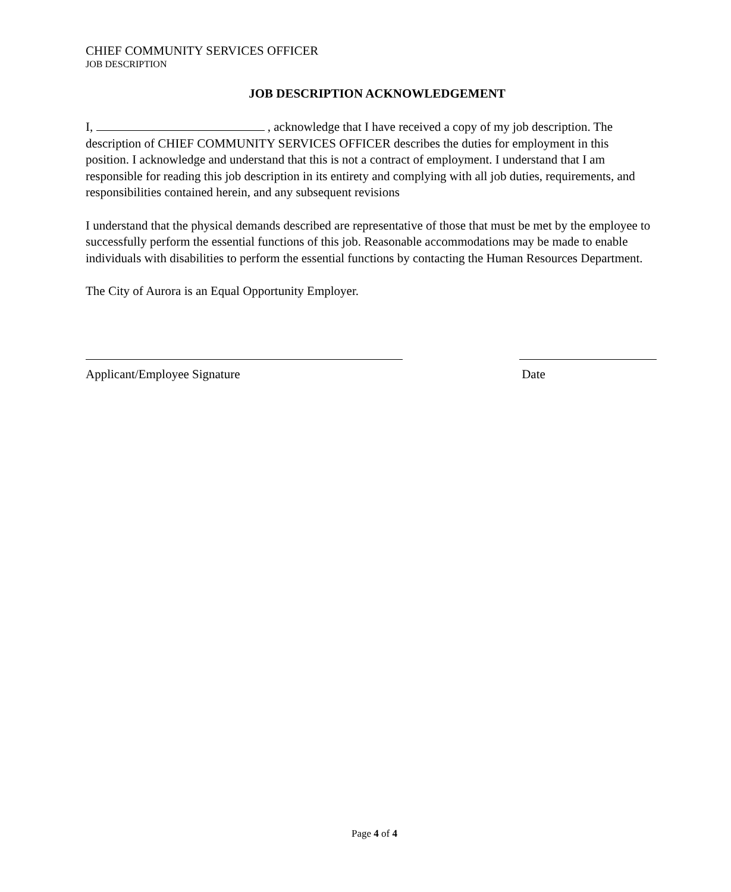CHIEF COMMUNITY SERVICES OFFICER
JOB DESCRIPTION
JOB DESCRIPTION ACKNOWLEDGEMENT
I, , acknowledge that I have received a copy of my job description. The description of CHIEF COMMUNITY SERVICES OFFICER describes the duties for employment in this position. I acknowledge and understand that this is not a contract of employment. I understand that I am responsible for reading this job description in its entirety and complying with all job duties, requirements, and responsibilities contained herein, and any subsequent revisions
I understand that the physical demands described are representative of those that must be met by the employee to successfully perform the essential functions of this job. Reasonable accommodations may be made to enable individuals with disabilities to perform the essential functions by contacting the Human Resources Department.
The City of Aurora is an Equal Opportunity Employer.
Applicant/Employee Signature Date
Page 4 of 4